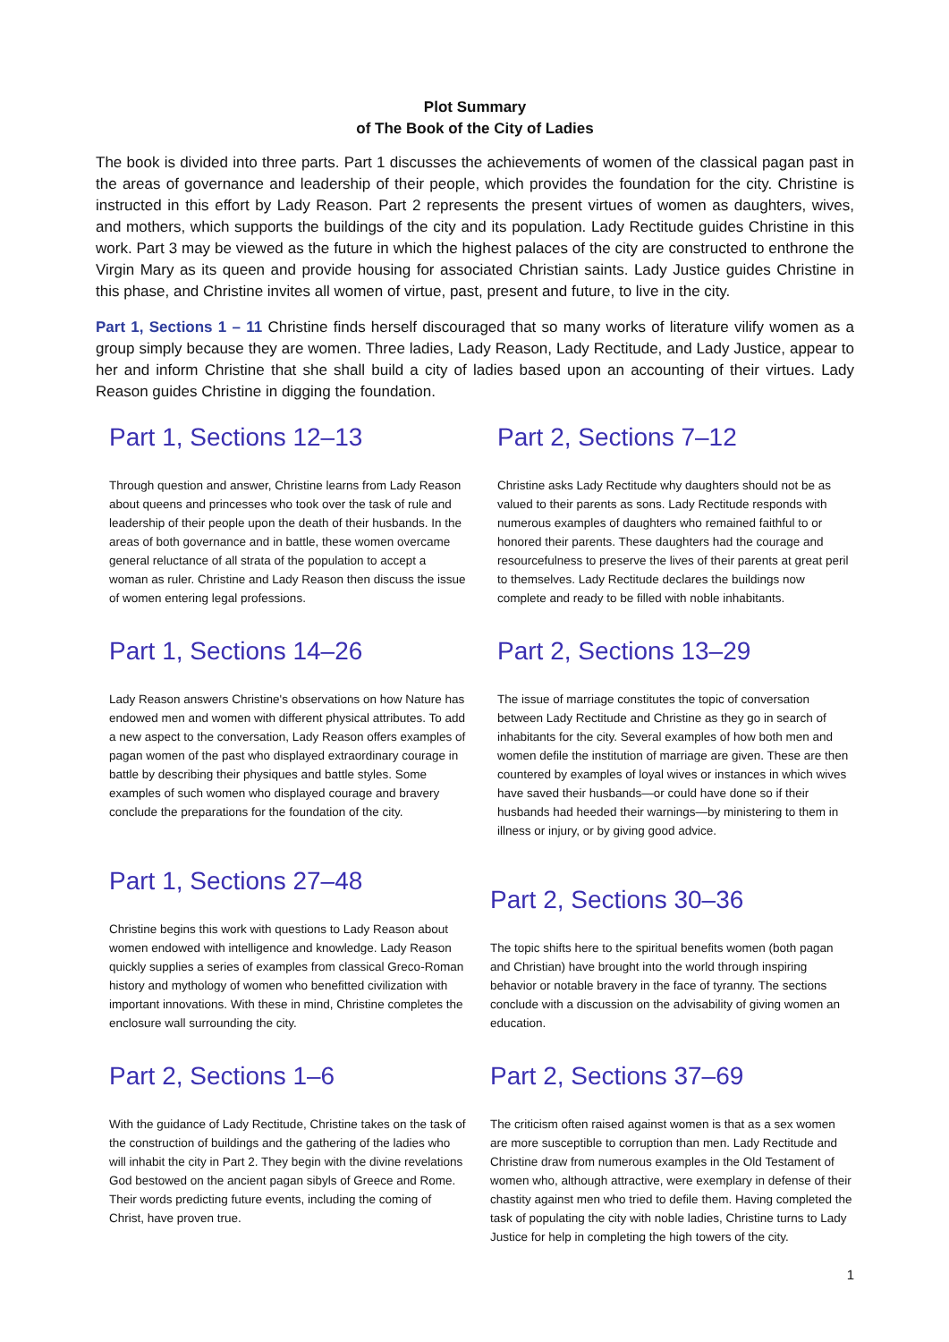Plot Summary
of The Book of the City of Ladies
The book is divided into three parts. Part 1 discusses the achievements of women of the classical pagan past in the areas of governance and leadership of their people, which provides the foundation for the city. Christine is instructed in this effort by Lady Reason. Part 2 represents the present virtues of women as daughters, wives, and mothers, which supports the buildings of the city and its population. Lady Rectitude guides Christine in this work. Part 3 may be viewed as the future in which the highest palaces of the city are constructed to enthrone the Virgin Mary as its queen and provide housing for associated Christian saints. Lady Justice guides Christine in this phase, and Christine invites all women of virtue, past, present and future, to live in the city.
Part 1, Sections 1 – 11 Christine finds herself discouraged that so many works of literature vilify women as a group simply because they are women. Three ladies, Lady Reason, Lady Rectitude, and Lady Justice, appear to her and inform Christine that she shall build a city of ladies based upon an accounting of their virtues. Lady Reason guides Christine in digging the foundation.
Part 1, Sections 12–13
Through question and answer, Christine learns from Lady Reason about queens and princesses who took over the task of rule and leadership of their people upon the death of their husbands. In the areas of both governance and in battle, these women overcame general reluctance of all strata of the population to accept a woman as ruler. Christine and Lady Reason then discuss the issue of women entering legal professions.
Part 1, Sections 14–26
Lady Reason answers Christine's observations on how Nature has endowed men and women with different physical attributes. To add a new aspect to the conversation, Lady Reason offers examples of pagan women of the past who displayed extraordinary courage in battle by describing their physiques and battle styles. Some examples of such women who displayed courage and bravery conclude the preparations for the foundation of the city.
Part 1, Sections 27–48
Christine begins this work with questions to Lady Reason about women endowed with intelligence and knowledge. Lady Reason quickly supplies a series of examples from classical Greco-Roman history and mythology of women who benefitted civilization with important innovations. With these in mind, Christine completes the enclosure wall surrounding the city.
Part 2, Sections 1–6
With the guidance of Lady Rectitude, Christine takes on the task of the construction of buildings and the gathering of the ladies who will inhabit the city in Part 2. They begin with the divine revelations God bestowed on the ancient pagan sibyls of Greece and Rome. Their words predicting future events, including the coming of Christ, have proven true.
Part 2, Sections 7–12
Christine asks Lady Rectitude why daughters should not be as valued to their parents as sons. Lady Rectitude responds with numerous examples of daughters who remained faithful to or honored their parents. These daughters had the courage and resourcefulness to preserve the lives of their parents at great peril to themselves. Lady Rectitude declares the buildings now complete and ready to be filled with noble inhabitants.
Part 2, Sections 13–29
The issue of marriage constitutes the topic of conversation between Lady Rectitude and Christine as they go in search of inhabitants for the city. Several examples of how both men and women defile the institution of marriage are given. These are then countered by examples of loyal wives or instances in which wives have saved their husbands—or could have done so if their husbands had heeded their warnings—by ministering to them in illness or injury, or by giving good advice.
Part 2, Sections 30–36
The topic shifts here to the spiritual benefits women (both pagan and Christian) have brought into the world through inspiring behavior or notable bravery in the face of tyranny. The sections conclude with a discussion on the advisability of giving women an education.
Part 2, Sections 37–69
The criticism often raised against women is that as a sex women are more susceptible to corruption than men. Lady Rectitude and Christine draw from numerous examples in the Old Testament of women who, although attractive, were exemplary in defense of their chastity against men who tried to defile them. Having completed the task of populating the city with noble ladies, Christine turns to Lady Justice for help in completing the high towers of the city.
1